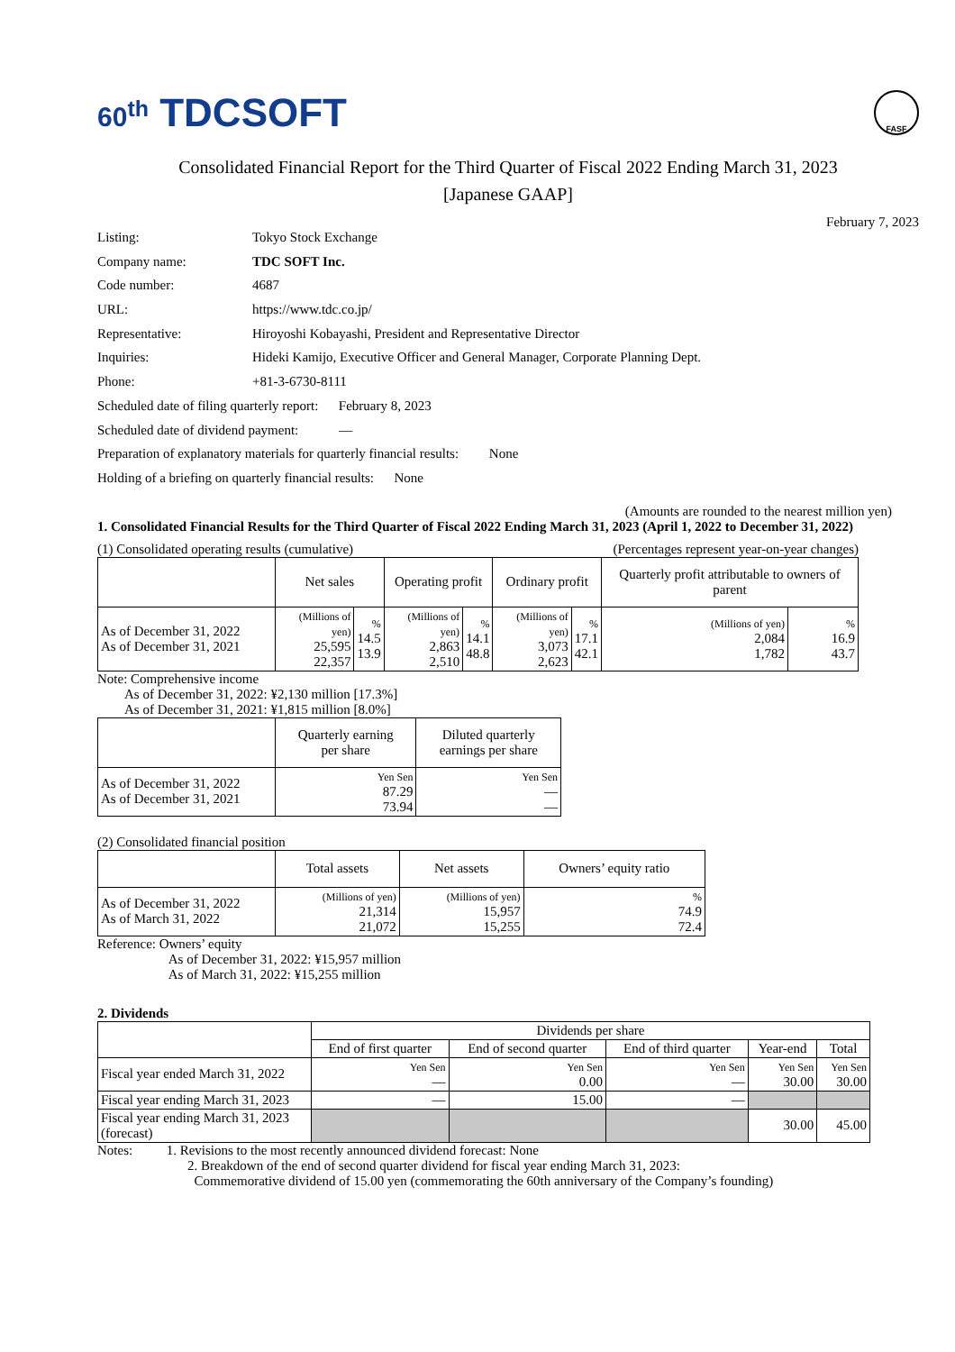60<sup>th</sup> TDCSOFT
FASF
Consolidated Financial Report for the Third Quarter of Fiscal 2022 Ending March 31, 2023
[Japanese GAAP]
February 7, 2023
Listing: Tokyo Stock Exchange
Company name: TDC SOFT Inc.
Code number: 4687
URL: https://www.tdc.co.jp/
Representative: Hiroyoshi Kobayashi, President and Representative Director
Inquiries: Hideki Kamijo, Executive Officer and General Manager, Corporate Planning Dept.
Phone: +81-3-6730-8111
Scheduled date of filing quarterly report: February 8, 2023
Scheduled date of dividend payment: —
Preparation of explanatory materials for quarterly financial results: None
Holding of a briefing on quarterly financial results: None
(Amounts are rounded to the nearest million yen)
1. Consolidated Financial Results for the Third Quarter of Fiscal 2022 Ending March 31, 2023 (April 1, 2022 to December 31, 2022)
(1) Consolidated operating results (cumulative) (Percentages represent year-on-year changes)
| | Net sales | | Operating profit | | Ordinary profit | | Quarterly profit attributable to owners of parent | |
| --- | --- | --- | --- | --- | --- | --- | --- | --- |
| As of December 31, 2022 As of December 31, 2021 | (Millions of yen) 25,595 22,357 | % 14.5 13.9 | (Millions of yen) 2,863 2,510 | % 14.1 48.8 | (Millions of yen) 3,073 2,623 | % 17.1 42.1 | (Millions of yen) 2,084 1,782 | % 16.9 43.7 |
Note: Comprehensive income
As of December 31, 2022: ¥2,130 million [17.3%]
As of December 31, 2021: ¥1,815 million [8.0%]
| | Quarterly earning per share | Diluted quarterly earnings per share |
| --- | --- | --- |
| As of December 31, 2022 As of December 31, 2021 | Yen Sen 87.29 73.94 | Yen Sen — — |
(2) Consolidated financial position
| | Total assets | Net assets | Owners’ equity ratio |
| --- | --- | --- | --- |
| As of December 31, 2022 As of March 31, 2022 | (Millions of yen) 21,314 21,072 | (Millions of yen) 15,957 15,255 | % 74.9 72.4 |
Reference: Owners’ equity
As of December 31, 2022: ¥15,957 million
As of March 31, 2022: ¥15,255 million
2. Dividends
| | Dividends per share | | | | |
| --- | --- | --- | --- | --- | --- |
| | End of first quarter | End of second quarter | End of third quarter | Year-end | Total |
| Fiscal year ended March 31, 2022 | Yen Sen — | Yen Sen 0.00 | Yen Sen — | Yen Sen 30.00 | Yen Sen 30.00 |
| Fiscal year ending March 31, 2023 | — | 15.00 | — | | |
| Fiscal year ending March 31, 2023 (forecast) | | | | 30.00 | 45.00 |
Notes: 1. Revisions to the most recently announced dividend forecast: None
2. Breakdown of the end of second quarter dividend for fiscal year ending March 31, 2023:
Commemorative dividend of 15.00 yen (commemorating the 60th anniversary of the Company’s founding)